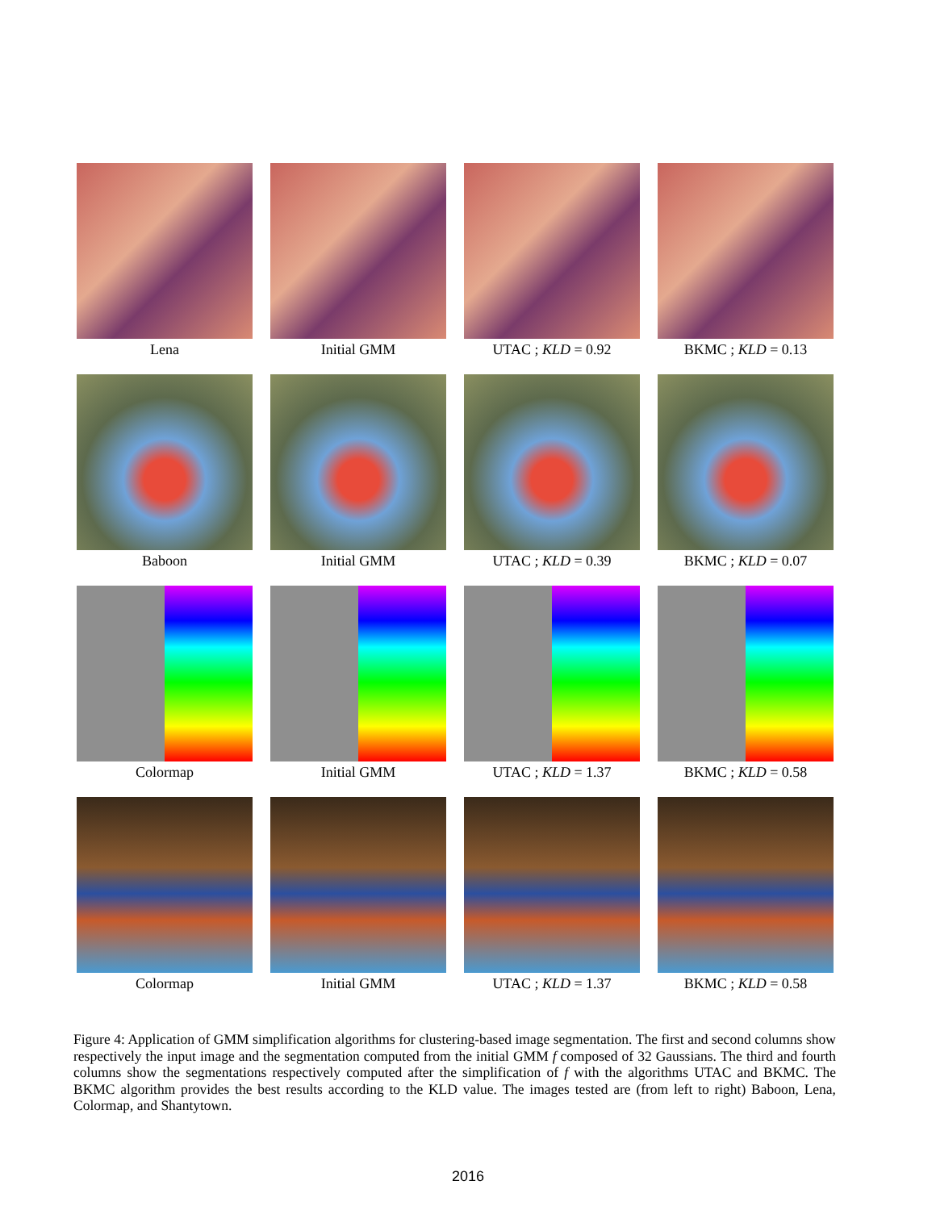Lena
Initial GMM
UTAC ; KLD = 0.92
BKMC ; KLD = 0.13
Baboon
Initial GMM
UTAC ; KLD = 0.39
BKMC ; KLD = 0.07
Colormap
Initial GMM
UTAC ; KLD = 1.37
BKMC ; KLD = 0.58
Colormap
Initial GMM
UTAC ; KLD = 1.37
BKMC ; KLD = 0.58
Figure 4: Application of GMM simplification algorithms for clustering-based image segmentation. The first and second columns show respectively the input image and the segmentation computed from the initial GMM f composed of 32 Gaussians. The third and fourth columns show the segmentations respectively computed after the simplification of f with the algorithms UTAC and BKMC. The BKMC algorithm provides the best results according to the KLD value. The images tested are (from left to right) Baboon, Lena, Colormap, and Shantytown.
2016